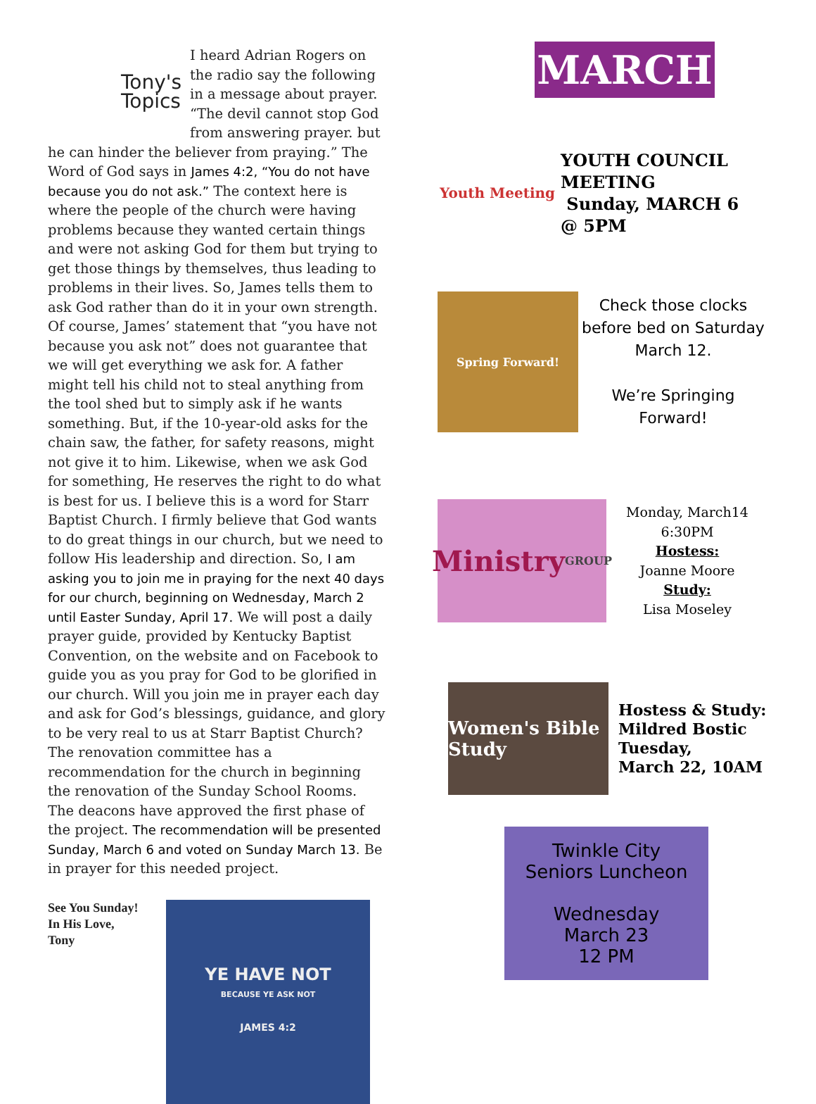Tony's
Topics
I heard Adrian Rogers on the radio say the following in a message about prayer. “The devil cannot stop God from answering prayer. but he can hinder the believer from praying.” The Word of God says in James 4:2, “You do not have because you do not ask.” The context here is where the people of the church were having problems because they wanted certain things and were not asking God for them but trying to get those things by themselves, thus leading to problems in their lives. So, James tells them to ask God rather than do it in your own strength. Of course, James’ statement that “you have not because you ask not” does not guarantee that we will get everything we ask for. A father might tell his child not to steal anything from the tool shed but to simply ask if he wants something. But, if the 10-year-old asks for the chain saw, the father, for safety reasons, might not give it to him. Likewise, when we ask God for something, He reserves the right to do what is best for us. I believe this is a word for Starr Baptist Church. I firmly believe that God wants to do great things in our church, but we need to follow His leadership and direction. So, I am asking you to join me in praying for the next 40 days for our church, beginning on Wednesday, March 2 until Easter Sunday, April 17. We will post a daily prayer guide, provided by Kentucky Baptist Convention, on the website and on Facebook to guide you as you pray for God to be glorified in our church. Will you join me in prayer each day and ask for God’s blessings, guidance, and glory to be very real to us at Starr Baptist Church?
The renovation committee has a recommendation for the church in beginning the renovation of the Sunday School Rooms. The deacons have approved the first phase of the project. The recommendation will be presented Sunday, March 6 and voted on Sunday March 13. Be in prayer for this needed project.
See You Sunday!
In His Love,
Tony
YE HAVE NOT
BECAUSE YE ASK NOT
JAMES 4:2
MARCH
Youth Meeting
YOUTH COUNCIL
MEETING
Sunday, MARCH 6
@ 5PM
Spring Forward!
Check those clocks before bed on Saturday March 12.
We’re Springing Forward!
Ministry
GROUP
Monday, March14
6:30PM
Hostess:
Joanne Moore
Study:
Lisa Moseley
Women's Bible Study
Hostess & Study:
Mildred Bostic
Tuesday,
March 22, 10AM
Twinkle City
Seniors Luncheon
Wednesday
March 23
12 PM